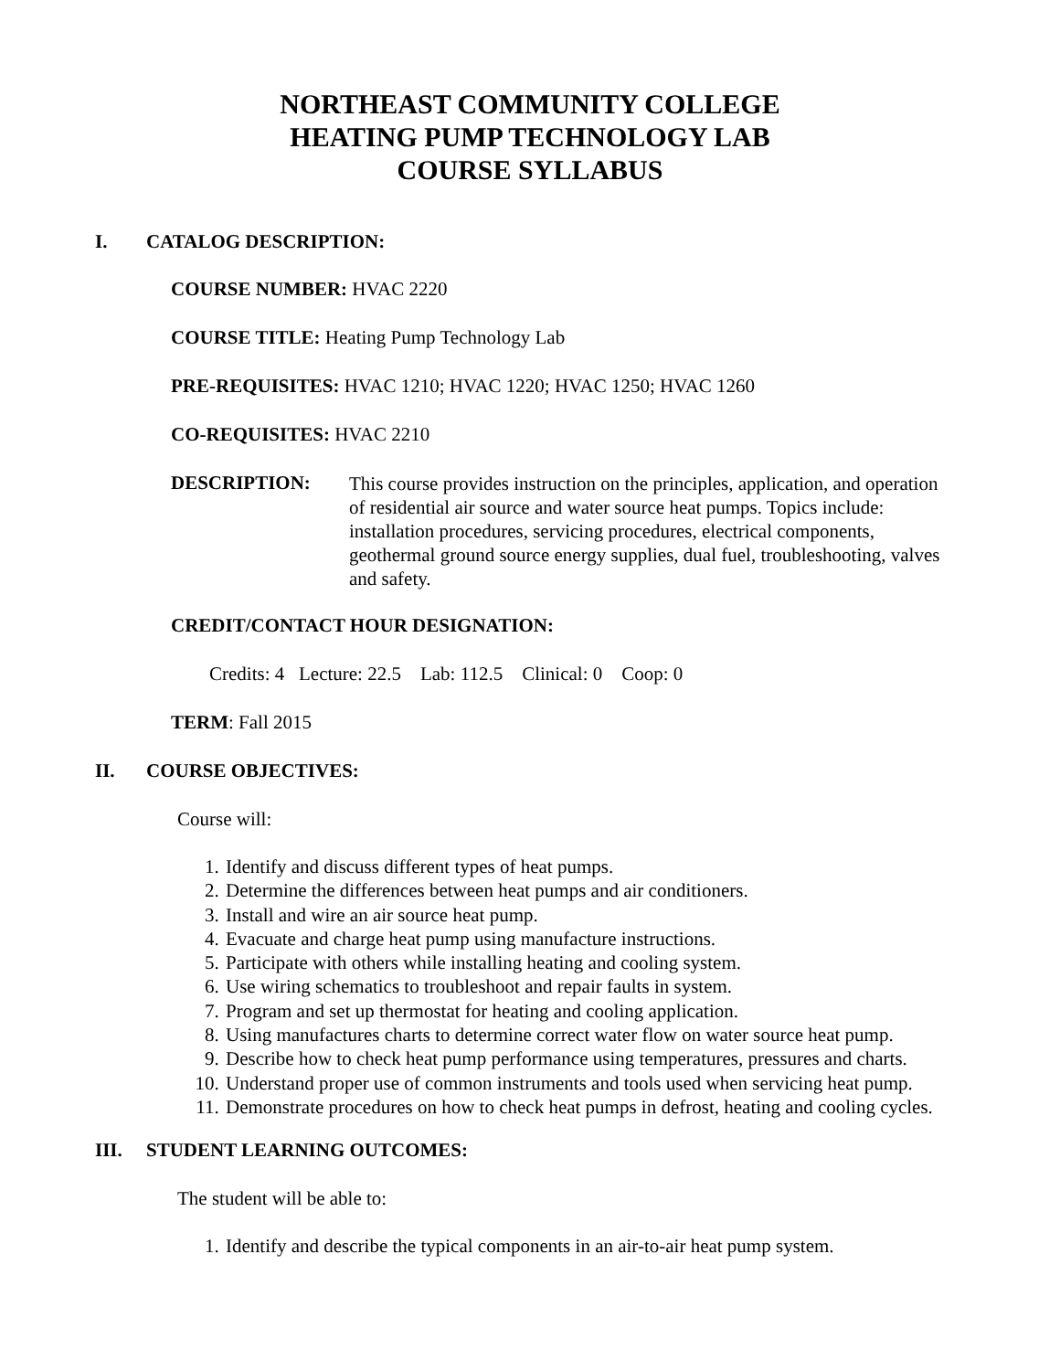NORTHEAST COMMUNITY COLLEGE
HEATING PUMP TECHNOLOGY LAB
COURSE SYLLABUS
I. CATALOG DESCRIPTION:
COURSE NUMBER: HVAC 2220
COURSE TITLE: Heating Pump Technology Lab
PRE-REQUISITES: HVAC 1210; HVAC 1220; HVAC 1250; HVAC 1260
CO-REQUISITES: HVAC 2210
DESCRIPTION:
This course provides instruction on the principles, application, and operation of residential air source and water source heat pumps. Topics include: installation procedures, servicing procedures, electrical components, geothermal ground source energy supplies, dual fuel, troubleshooting, valves and safety.
CREDIT/CONTACT HOUR DESIGNATION:
Credits: 4 Lecture: 22.5 Lab: 112.5 Clinical: 0 Coop: 0
TERM: Fall 2015
II. COURSE OBJECTIVES:
Course will:
1. Identify and discuss different types of heat pumps.
2. Determine the differences between heat pumps and air conditioners.
3. Install and wire an air source heat pump.
4. Evacuate and charge heat pump using manufacture instructions.
5. Participate with others while installing heating and cooling system.
6. Use wiring schematics to troubleshoot and repair faults in system.
7. Program and set up thermostat for heating and cooling application.
8. Using manufactures charts to determine correct water flow on water source heat pump.
9. Describe how to check heat pump performance using temperatures, pressures and charts.
10. Understand proper use of common instruments and tools used when servicing heat pump.
11. Demonstrate procedures on how to check heat pumps in defrost, heating and cooling cycles.
III. STUDENT LEARNING OUTCOMES:
The student will be able to:
1. Identify and describe the typical components in an air-to-air heat pump system.